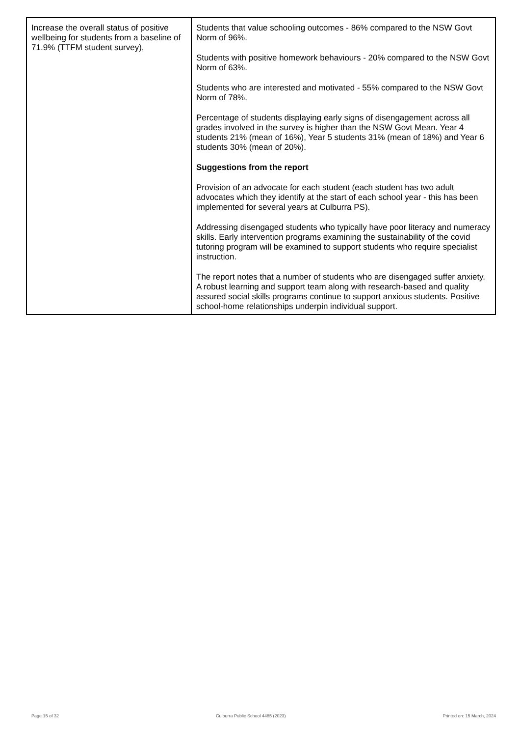| Increase the overall status of positive wellbeing for students from a baseline of 71.9% (TTFM student survey), | Students that value schooling outcomes - 86% compared to the NSW Govt Norm of 96%. Students with positive homework behaviours - 20% compared to the NSW Govt Norm of 63%. Students who are interested and motivated - 55% compared to the NSW Govt Norm of 78%. Percentage of students displaying early signs of disengagement across all grades involved in the survey is higher than the NSW Govt Mean. Year 4 students 21% (mean of 16%), Year 5 students 31% (mean of 18%) and Year 6 students 30% (mean of 20%). Suggestions from the report Provision of an advocate for each student (each student has two adult advocates which they identify at the start of each school year - this has been implemented for several years at Culburra PS). Addressing disengaged students who typically have poor literacy and numeracy skills. Early intervention programs examining the sustainability of the covid tutoring program will be examined to support students who require specialist instruction. The report notes that a number of students who are disengaged suffer anxiety. A robust learning and support team along with research-based and quality assured social skills programs continue to support anxious students. Positive school-home relationships underpin individual support. |
Page 15 of 32 Culburra Public School 4485 (2023) Printed on: 15 March, 2024